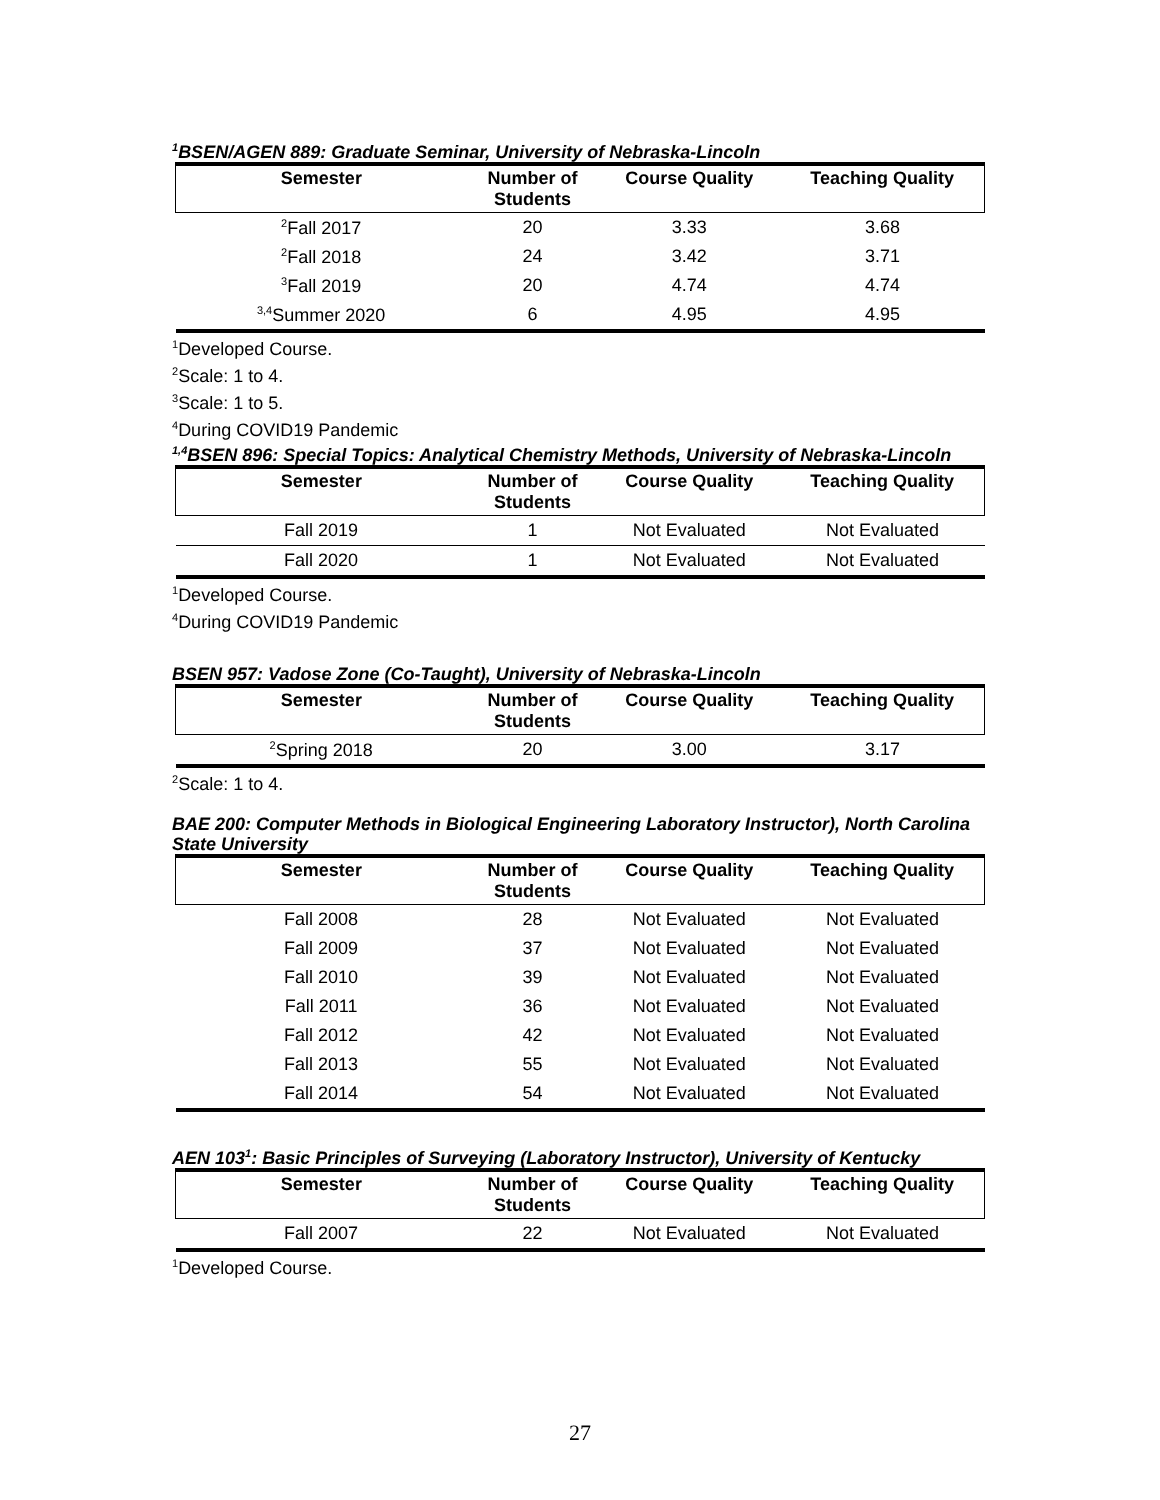<sup>1</sup> BSEN/AGEN 889: Graduate Seminar, University of Nebraska-Lincoln
| Semester | Number of Students | Course Quality | Teaching Quality |
| --- | --- | --- | --- |
| <sup>2</sup> Fall 2017 | 20 | 3.33 | 3.68 |
| <sup>2</sup> Fall 2018 | 24 | 3.42 | 3.71 |
| <sup>3</sup> Fall 2019 | 20 | 4.74 | 4.74 |
| <sup>3,4</sup>Summer 2020 | 6 | 4.95 | 4.95 |
<sup>1</sup> Developed Course.
<sup>2</sup> Scale: 1 to 4.
<sup>3</sup> Scale: 1 to 5.
<sup>4</sup> During COVID19 Pandemic
<sup>1,4</sup>BSEN 896: Special Topics: Analytical Chemistry Methods, University of Nebraska-Lincoln
| Semester | Number of Students | Course Quality | Teaching Quality |
| --- | --- | --- | --- |
| Fall 2019 | 1 | Not Evaluated | Not Evaluated |
| Fall 2020 | 1 | Not Evaluated | Not Evaluated |
<sup>1</sup> Developed Course.
<sup>4</sup> During COVID19 Pandemic
BSEN 957: Vadose Zone (Co-Taught), University of Nebraska-Lincoln
| Semester | Number of Students | Course Quality | Teaching Quality |
| --- | --- | --- | --- |
| <sup>2</sup> Spring 2018 | 20 | 3.00 | 3.17 |
<sup>2</sup> Scale: 1 to 4.
BAE 200: Computer Methods in Biological Engineering Laboratory Instructor), North Carolina State University
| Semester | Number of Students | Course Quality | Teaching Quality |
| --- | --- | --- | --- |
| Fall 2008 | 28 | Not Evaluated | Not Evaluated |
| Fall 2009 | 37 | Not Evaluated | Not Evaluated |
| Fall 2010 | 39 | Not Evaluated | Not Evaluated |
| Fall 2011 | 36 | Not Evaluated | Not Evaluated |
| Fall 2012 | 42 | Not Evaluated | Not Evaluated |
| Fall 2013 | 55 | Not Evaluated | Not Evaluated |
| Fall 2014 | 54 | Not Evaluated | Not Evaluated |
AEN 103<sup>1</sup>: Basic Principles of Surveying (Laboratory Instructor), University of Kentucky
| Semester | Number of Students | Course Quality | Teaching Quality |
| --- | --- | --- | --- |
| Fall 2007 | 22 | Not Evaluated | Not Evaluated |
<sup>1</sup> Developed Course.
27